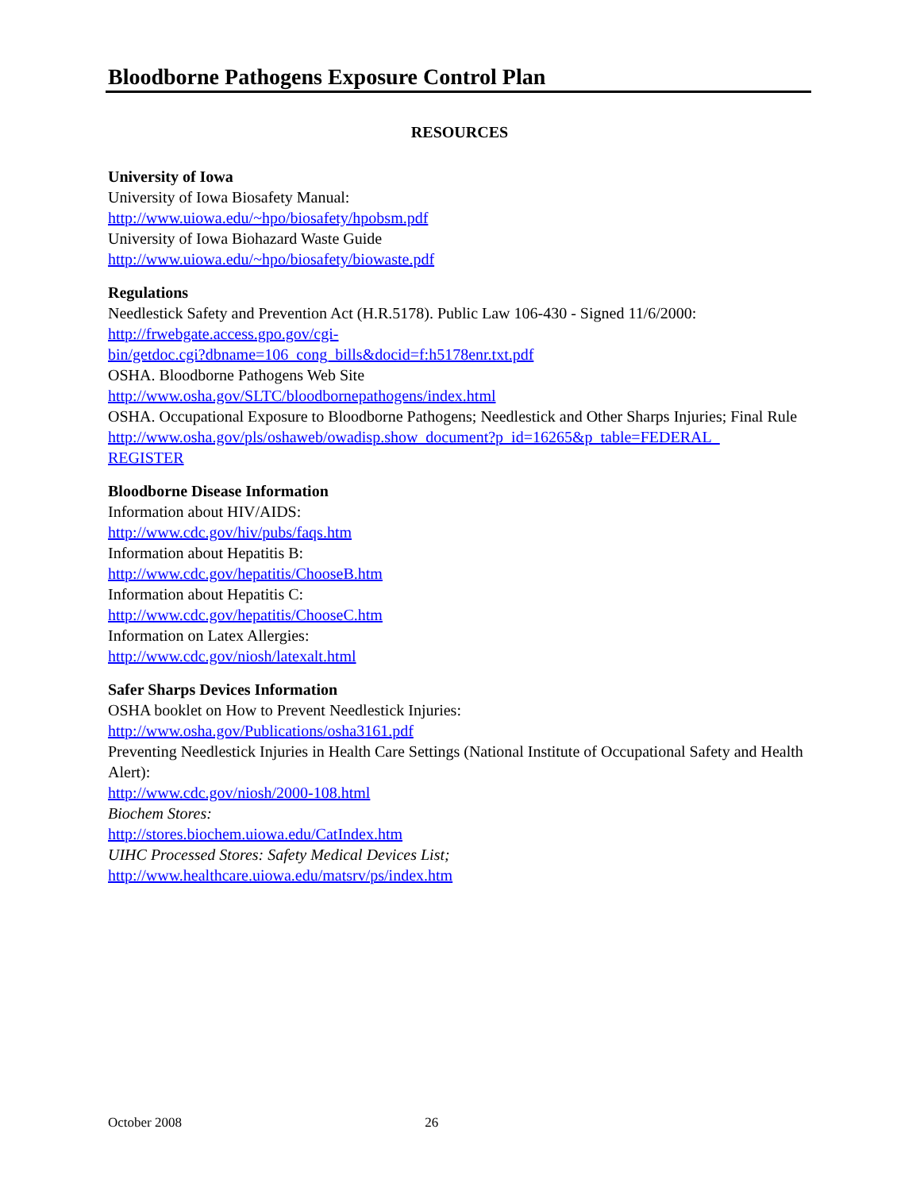Bloodborne Pathogens Exposure Control Plan
RESOURCES
University of Iowa
University of Iowa Biosafety Manual:
http://www.uiowa.edu/~hpo/biosafety/hpobsm.pdf
University of Iowa Biohazard Waste Guide
http://www.uiowa.edu/~hpo/biosafety/biowaste.pdf
Regulations
Needlestick Safety and Prevention Act (H.R.5178). Public Law 106-430 - Signed 11/6/2000:
http://frwebgate.access.gpo.gov/cgi-
bin/getdoc.cgi?dbname=106_cong_bills&docid=f:h5178enr.txt.pdf
OSHA. Bloodborne Pathogens Web Site
http://www.osha.gov/SLTC/bloodbornepathogens/index.html
OSHA. Occupational Exposure to Bloodborne Pathogens; Needlestick and Other Sharps Injuries; Final Rule
http://www.osha.gov/pls/oshaweb/owadisp.show_document?p_id=16265&p_table=FEDERAL_
REGISTER
Bloodborne Disease Information
Information about HIV/AIDS:
http://www.cdc.gov/hiv/pubs/faqs.htm
Information about Hepatitis B:
http://www.cdc.gov/hepatitis/ChooseB.htm
Information about Hepatitis C:
http://www.cdc.gov/hepatitis/ChooseC.htm
Information on Latex Allergies:
http://www.cdc.gov/niosh/latexalt.html
Safer Sharps Devices Information
OSHA booklet on How to Prevent Needlestick Injuries:
http://www.osha.gov/Publications/osha3161.pdf
Preventing Needlestick Injuries in Health Care Settings (National Institute of Occupational Safety and Health Alert):
http://www.cdc.gov/niosh/2000-108.html
Biochem Stores:
http://stores.biochem.uiowa.edu/CatIndex.htm
UIHC Processed Stores: Safety Medical Devices List;
http://www.healthcare.uiowa.edu/matsrv/ps/index.htm
October 2008 26